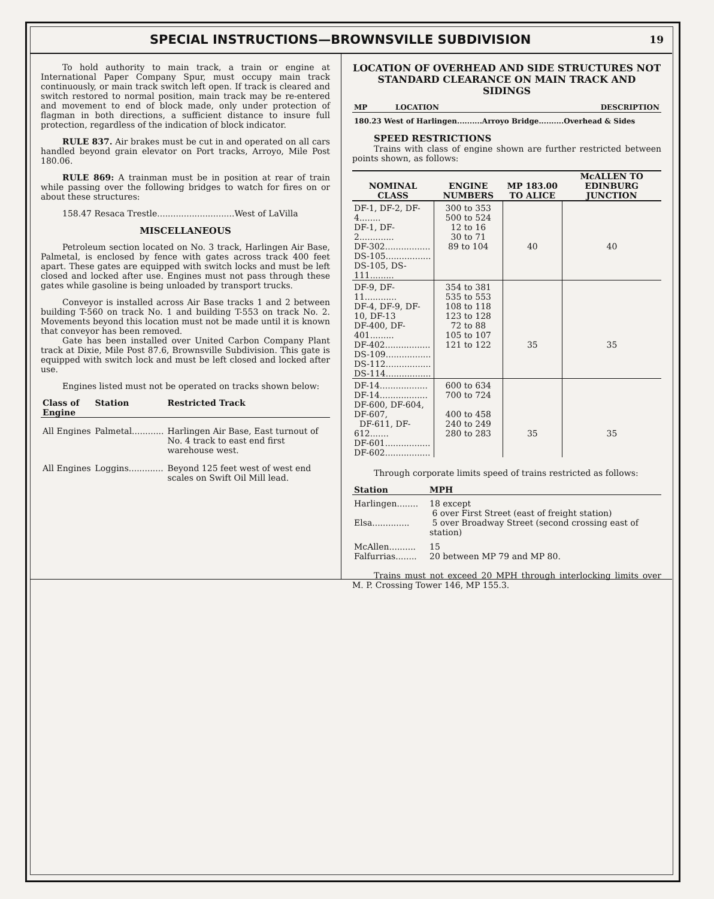SPECIAL INSTRUCTIONS—BROWNSVILLE SUBDIVISION
19
To hold authority to main track, a train or engine at International Paper Company Spur, must occupy main track continuously, or main track switch left open. If track is cleared and switch restored to normal position, main track may be re-entered and movement to end of block made, only under protection of flagman in both directions, a sufficient distance to insure full protection, regardless of the indication of block indicator.
RULE 837. Air brakes must be cut in and operated on all cars handled beyond grain elevator on Port tracks, Arroyo, Mile Post 180.06.
RULE 869: A trainman must be in position at rear of train while passing over the following bridges to watch for fires on or about these structures:
158.47 Resaca Trestle.............................West of LaVilla
MISCELLANEOUS
Petroleum section located on No. 3 track, Harlingen Air Base, Palmetal, is enclosed by fence with gates across track 400 feet apart. These gates are equipped with switch locks and must be left closed and locked after use. Engines must not pass through these gates while gasoline is being unloaded by transport trucks.
Conveyor is installed across Air Base tracks 1 and 2 between building T-560 on track No. 1 and building T-553 on track No. 2. Movements beyond this location must not be made until it is known that conveyor has been removed.
Gate has been installed over United Carbon Company Plant track at Dixie, Mile Post 87.6, Brownsville Subdivision. This gate is equipped with switch lock and must be left closed and locked after use.
Engines listed must not be operated on tracks shown below:
| Class of Engine | Station | Restricted Track |
| --- | --- | --- |
| All Engines | Palmetal............ | Harlingen Air Base, East turnout of No. 4 track to east end first warehouse west. |
| All Engines | Loggins............. | Beyond 125 feet west of west end scales on Swift Oil Mill lead. |
LOCATION OF OVERHEAD AND SIDE STRUCTURES NOT STANDARD CLEARANCE ON MAIN TRACK AND SIDINGS
| MP | LOCATION | DESCRIPTION |
| --- | --- | --- |
| 180.23 West of Harlingen..........Arroyo Bridge..........Overhead & Sides | | |
SPEED RESTRICTIONS
Trains with class of engine shown are further restricted between points shown, as follows:
| NOMINAL CLASS | ENGINE NUMBERS | MP 183.00 TO ALICE | McALLEN TO EDINBURG JUNCTION |
| --- | --- | --- | --- |
| DF-1, DF-2, DF-4........ DF-1, DF-2............. DF-302................. DS-105................. DS-105, DS-111......... | 300 to 353 500 to 524 12 to 16 30 to 71 89 to 104 | 40 | 40 |
| DF-9, DF-11............ DF-4, DF-9, DF-10, DF-13 DF-400, DF-401......... DF-402................. DS-109................. DS-112................. DS-114................. | 354 to 381 535 to 553 108 to 118 123 to 128 72 to 88 105 to 107 121 to 122 | 35 | 35 |
| DF-14.................. DF-14.................. DF-600, DF-604, DF-607, DF-611, DF-612....... DF-601................. DF-602................. | 600 to 634 700 to 724 400 to 458 240 to 249 280 to 283 | 35 | 35 |
Through corporate limits speed of trains restricted as follows:
| Station | MPH |
| --- | --- |
| Harlingen........ | 18 except 6 over First Street (east of freight station) |
| Elsa.............. | 5 over Broadway Street (second crossing east of station) |
| McAllen.......... | 15 |
| Falfurrias........ | 20 between MP 79 and MP 80. |
Trains must not exceed 20 MPH through interlocking limits over M. P. Crossing Tower 146, MP 155.3.